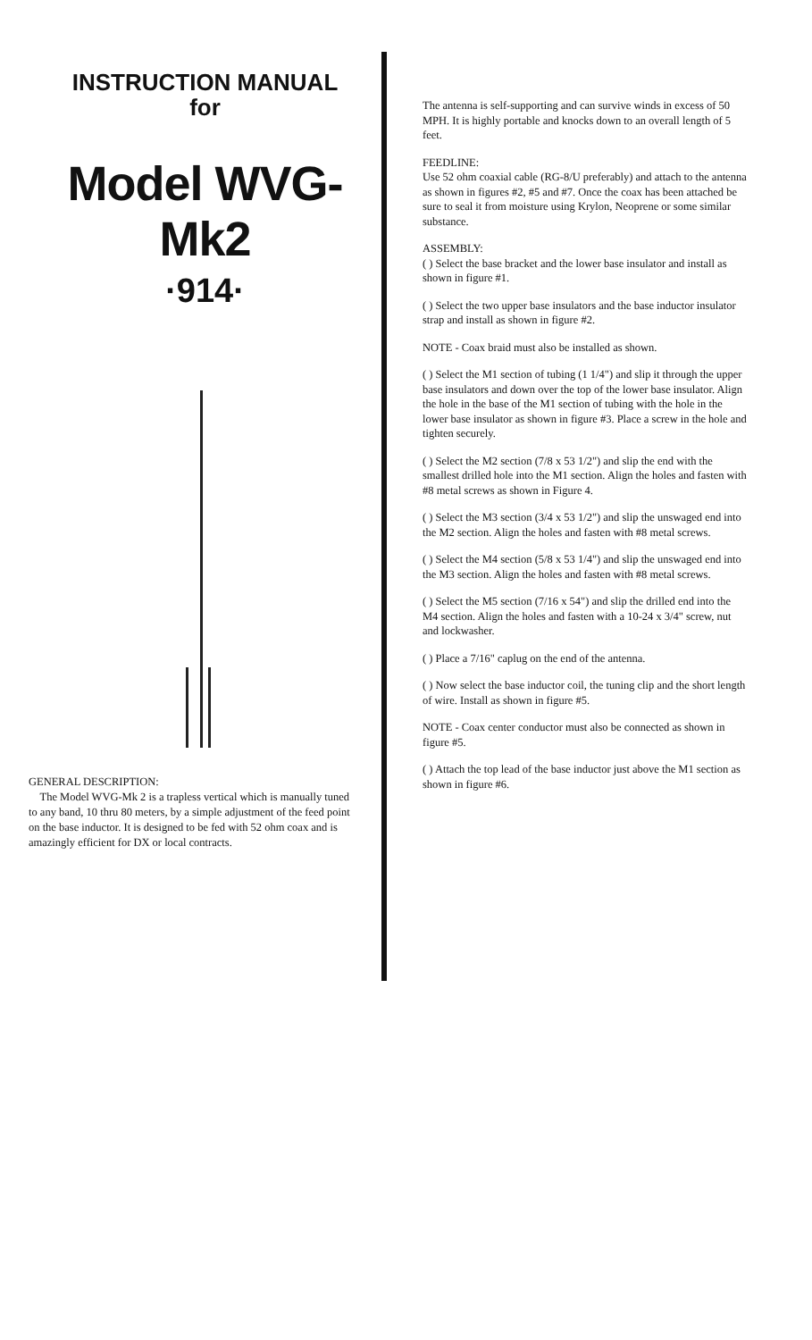INSTRUCTION MANUAL
for
Model WVG-Mk2
·914·
GENERAL DESCRIPTION:
The Model WVG-Mk 2 is a trapless vertical which is manually tuned to any band, 10 thru 80 meters, by a simple adjustment of the feed point on the base inductor. It is designed to be fed with 52 ohm coax and is amazingly efficient for DX or local contracts.
The antenna is self-supporting and can survive winds in excess of 50 MPH. It is highly portable and knocks down to an overall length of 5 feet.
FEEDLINE:
Use 52 ohm coaxial cable (RG-8/U preferably) and attach to the antenna as shown in figures #2, #5 and #7. Once the coax has been attached be sure to seal it from moisture using Krylon, Neoprene or some similar substance.
ASSEMBLY:
( ) Select the base bracket and the lower base insulator and install as shown in figure #1.
( ) Select the two upper base insulators and the base inductor insulator strap and install as shown in figure #2.
NOTE - Coax braid must also be installed as shown.
( ) Select the M1 section of tubing (1 1/4") and slip it through the upper base insulators and down over the top of the lower base insulator. Align the hole in the base of the M1 section of tubing with the hole in the lower base insulator as shown in figure #3. Place a screw in the hole and tighten securely.
( ) Select the M2 section (7/8 x 53 1/2") and slip the end with the smallest drilled hole into the M1 section. Align the holes and fasten with #8 metal screws as shown in Figure 4.
( ) Select the M3 section (3/4 x 53 1/2") and slip the unswaged end into the M2 section. Align the holes and fasten with #8 metal screws.
( ) Select the M4 section (5/8 x 53 1/4") and slip the unswaged end into the M3 section. Align the holes and fasten with #8 metal screws.
( ) Select the M5 section (7/16 x 54") and slip the drilled end into the M4 section. Align the holes and fasten with a 10-24 x 3/4" screw, nut and lockwasher.
( ) Place a 7/16" caplug on the end of the antenna.
( ) Now select the base inductor coil, the tuning clip and the short length of wire. Install as shown in figure #5.
NOTE - Coax center conductor must also be connected as shown in figure #5.
( ) Attach the top lead of the base inductor just above the M1 section as shown in figure #6.